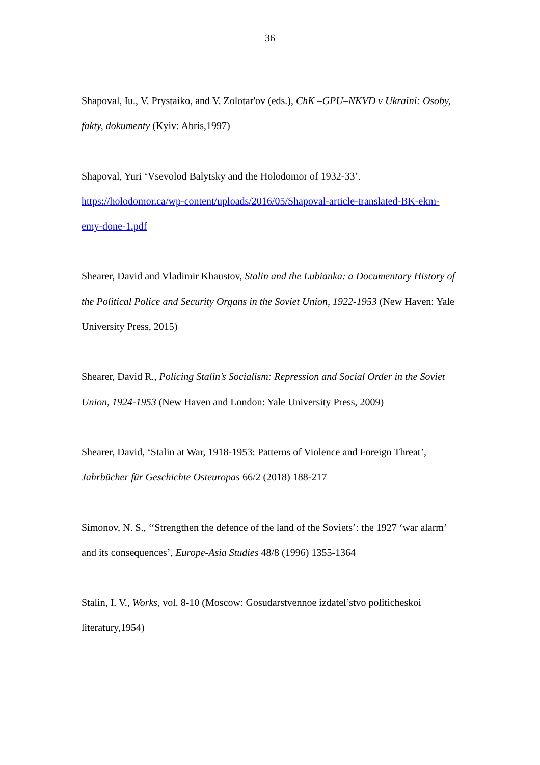36
Shapoval, Iu., V. Prystaiko, and V. Zolotar'ov (eds.), ChK –GPU–NKVD v Ukraïni: Osoby, fakty, dokumenty (Kyiv: Abris,1997)
Shapoval, Yuri ‘Vsevolod Balytsky and the Holodomor of 1932-33’. https://holodomor.ca/wp-content/uploads/2016/05/Shapoval-article-translated-BK-ekm-emy-done-1.pdf
Shearer, David and Vladimir Khaustov, Stalin and the Lubianka: a Documentary History of the Political Police and Security Organs in the Soviet Union, 1922-1953 (New Haven: Yale University Press, 2015)
Shearer, David R., Policing Stalin’s Socialism: Repression and Social Order in the Soviet Union, 1924-1953 (New Haven and London: Yale University Press, 2009)
Shearer, David, ‘Stalin at War, 1918-1953: Patterns of Violence and Foreign Threat’, Jahrbücher für Geschichte Osteuropas 66/2 (2018) 188-217
Simonov, N. S., ‘‘Strengthen the defence of the land of the Soviets’: the 1927 ‘war alarm’ and its consequences’, Europe-Asia Studies 48/8 (1996) 1355-1364
Stalin, I. V., Works, vol. 8-10 (Moscow: Gosudarstvennoe izdatel’stvo politicheskoi literatury,1954)